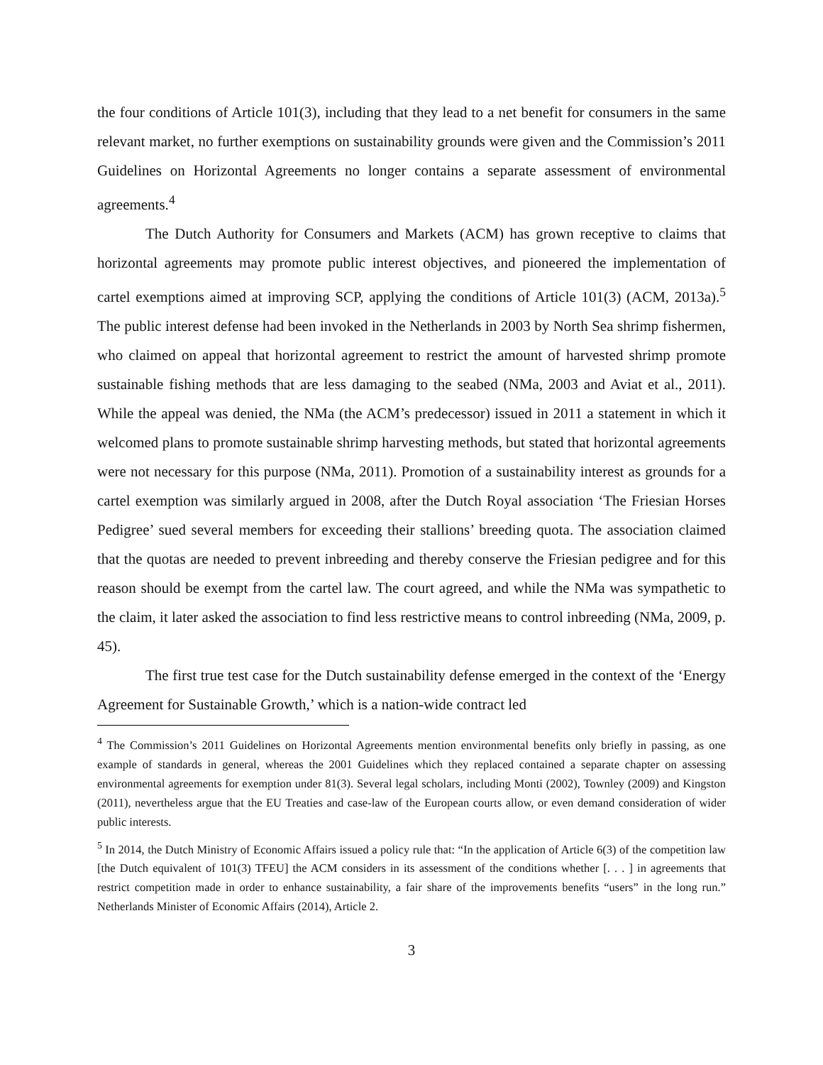the four conditions of Article 101(3), including that they lead to a net benefit for consumers in the same relevant market, no further exemptions on sustainability grounds were given and the Commission’s 2011 Guidelines on Horizontal Agreements no longer contains a separate assessment of environmental agreements.<sup>4</sup>
The Dutch Authority for Consumers and Markets (ACM) has grown receptive to claims that horizontal agreements may promote public interest objectives, and pioneered the implementation of cartel exemptions aimed at improving SCP, applying the conditions of Article 101(3) (ACM, 2013a).<sup>5</sup> The public interest defense had been invoked in the Netherlands in 2003 by North Sea shrimp fishermen, who claimed on appeal that horizontal agreement to restrict the amount of harvested shrimp promote sustainable fishing methods that are less damaging to the seabed (NMa, 2003 and Aviat et al., 2011). While the appeal was denied, the NMa (the ACM’s predecessor) issued in 2011 a statement in which it welcomed plans to promote sustainable shrimp harvesting methods, but stated that horizontal agreements were not necessary for this purpose (NMa, 2011). Promotion of a sustainability interest as grounds for a cartel exemption was similarly argued in 2008, after the Dutch Royal association ‘The Friesian Horses Pedigree’ sued several members for exceeding their stallions’ breeding quota. The association claimed that the quotas are needed to prevent inbreeding and thereby conserve the Friesian pedigree and for this reason should be exempt from the cartel law. The court agreed, and while the NMa was sympathetic to the claim, it later asked the association to find less restrictive means to control inbreeding (NMa, 2009, p. 45).
The first true test case for the Dutch sustainability defense emerged in the context of the ‘Energy Agreement for Sustainable Growth,’ which is a nation-wide contract led
<sup>4</sup> The Commission’s 2011 Guidelines on Horizontal Agreements mention environmental benefits only briefly in passing, as one example of standards in general, whereas the 2001 Guidelines which they replaced contained a separate chapter on assessing environmental agreements for exemption under 81(3). Several legal scholars, including Monti (2002), Townley (2009) and Kingston (2011), nevertheless argue that the EU Treaties and case-law of the European courts allow, or even demand consideration of wider public interests.
<sup>5</sup> In 2014, the Dutch Ministry of Economic Affairs issued a policy rule that: “In the application of Article 6(3) of the competition law [the Dutch equivalent of 101(3) TFEU] the ACM considers in its assessment of the conditions whether [. . . ] in agreements that restrict competition made in order to enhance sustainability, a fair share of the improvements benefits “users” in the long run.” Netherlands Minister of Economic Affairs (2014), Article 2.
3